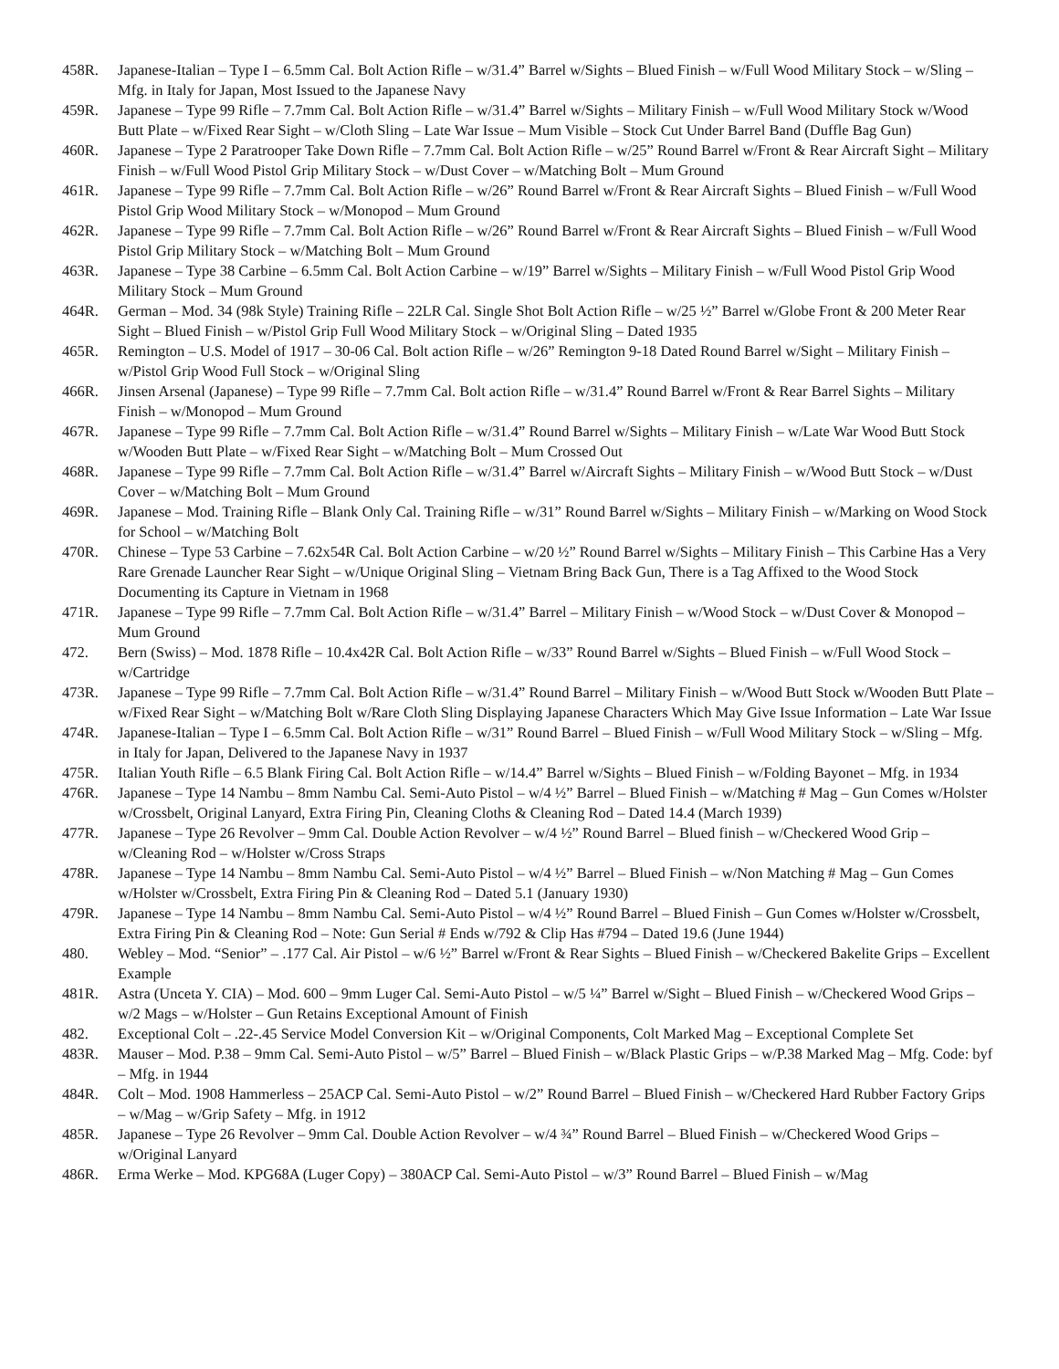458R. Japanese-Italian – Type I – 6.5mm Cal. Bolt Action Rifle – w/31.4” Barrel w/Sights – Blued Finish – w/Full Wood Military Stock – w/Sling – Mfg. in Italy for Japan, Most Issued to the Japanese Navy
459R. Japanese – Type 99 Rifle – 7.7mm Cal. Bolt Action Rifle – w/31.4” Barrel w/Sights – Military Finish – w/Full Wood Military Stock w/Wood Butt Plate – w/Fixed Rear Sight – w/Cloth Sling – Late War Issue – Mum Visible – Stock Cut Under Barrel Band (Duffle Bag Gun)
460R. Japanese – Type 2 Paratrooper Take Down Rifle – 7.7mm Cal. Bolt Action Rifle – w/25” Round Barrel w/Front & Rear Aircraft Sight – Military Finish – w/Full Wood Pistol Grip Military Stock – w/Dust Cover – w/Matching Bolt – Mum Ground
461R. Japanese – Type 99 Rifle – 7.7mm Cal. Bolt Action Rifle – w/26” Round Barrel w/Front & Rear Aircraft Sights – Blued Finish – w/Full Wood Pistol Grip Wood Military Stock – w/Monopod – Mum Ground
462R. Japanese – Type 99 Rifle – 7.7mm Cal. Bolt Action Rifle – w/26” Round Barrel w/Front & Rear Aircraft Sights – Blued Finish – w/Full Wood Pistol Grip Military Stock – w/Matching Bolt – Mum Ground
463R. Japanese – Type 38 Carbine – 6.5mm Cal. Bolt Action Carbine – w/19” Barrel w/Sights – Military Finish – w/Full Wood Pistol Grip Wood Military Stock – Mum Ground
464R. German – Mod. 34 (98k Style) Training Rifle – 22LR Cal. Single Shot Bolt Action Rifle – w/25 ½” Barrel w/Globe Front & 200 Meter Rear Sight – Blued Finish – w/Pistol Grip Full Wood Military Stock – w/Original Sling – Dated 1935
465R. Remington – U.S. Model of 1917 – 30-06 Cal. Bolt action Rifle – w/26” Remington 9-18 Dated Round Barrel w/Sight – Military Finish – w/Pistol Grip Wood Full Stock – w/Original Sling
466R. Jinsen Arsenal (Japanese) – Type 99 Rifle – 7.7mm Cal. Bolt action Rifle – w/31.4” Round Barrel w/Front & Rear Barrel Sights – Military Finish – w/Monopod – Mum Ground
467R. Japanese – Type 99 Rifle – 7.7mm Cal. Bolt Action Rifle – w/31.4” Round Barrel w/Sights – Military Finish – w/Late War Wood Butt Stock w/Wooden Butt Plate – w/Fixed Rear Sight – w/Matching Bolt – Mum Crossed Out
468R. Japanese – Type 99 Rifle – 7.7mm Cal. Bolt Action Rifle – w/31.4” Barrel w/Aircraft Sights – Military Finish – w/Wood Butt Stock – w/Dust Cover – w/Matching Bolt – Mum Ground
469R. Japanese – Mod. Training Rifle – Blank Only Cal. Training Rifle – w/31” Round Barrel w/Sights – Military Finish – w/Marking on Wood Stock for School – w/Matching Bolt
470R. Chinese – Type 53 Carbine – 7.62x54R Cal. Bolt Action Carbine – w/20 ½” Round Barrel w/Sights – Military Finish – This Carbine Has a Very Rare Grenade Launcher Rear Sight – w/Unique Original Sling – Vietnam Bring Back Gun, There is a Tag Affixed to the Wood Stock Documenting its Capture in Vietnam in 1968
471R. Japanese – Type 99 Rifle – 7.7mm Cal. Bolt Action Rifle – w/31.4” Barrel – Military Finish – w/Wood Stock – w/Dust Cover & Monopod – Mum Ground
472. Bern (Swiss) – Mod. 1878 Rifle – 10.4x42R Cal. Bolt Action Rifle – w/33” Round Barrel w/Sights – Blued Finish – w/Full Wood Stock – w/Cartridge
473R. Japanese – Type 99 Rifle – 7.7mm Cal. Bolt Action Rifle – w/31.4” Round Barrel – Military Finish – w/Wood Butt Stock w/Wooden Butt Plate – w/Fixed Rear Sight – w/Matching Bolt w/Rare Cloth Sling Displaying Japanese Characters Which May Give Issue Information – Late War Issue
474R. Japanese-Italian – Type I – 6.5mm Cal. Bolt Action Rifle – w/31” Round Barrel – Blued Finish – w/Full Wood Military Stock – w/Sling – Mfg. in Italy for Japan, Delivered to the Japanese Navy in 1937
475R. Italian Youth Rifle – 6.5 Blank Firing Cal. Bolt Action Rifle – w/14.4” Barrel w/Sights – Blued Finish – w/Folding Bayonet – Mfg. in 1934
476R. Japanese – Type 14 Nambu – 8mm Nambu Cal. Semi-Auto Pistol – w/4 ½” Barrel – Blued Finish – w/Matching # Mag – Gun Comes w/Holster w/Crossbelt, Original Lanyard, Extra Firing Pin, Cleaning Cloths & Cleaning Rod – Dated 14.4 (March 1939)
477R. Japanese – Type 26 Revolver – 9mm Cal. Double Action Revolver – w/4 ½” Round Barrel – Blued finish – w/Checkered Wood Grip – w/Cleaning Rod – w/Holster w/Cross Straps
478R. Japanese – Type 14 Nambu – 8mm Nambu Cal. Semi-Auto Pistol – w/4 ½” Barrel – Blued Finish – w/Non Matching # Mag – Gun Comes w/Holster w/Crossbelt, Extra Firing Pin & Cleaning Rod – Dated 5.1 (January 1930)
479R. Japanese – Type 14 Nambu – 8mm Nambu Cal. Semi-Auto Pistol – w/4 ½” Round Barrel – Blued Finish – Gun Comes w/Holster w/Crossbelt, Extra Firing Pin & Cleaning Rod – Note: Gun Serial # Ends w/792 & Clip Has #794 – Dated 19.6 (June 1944)
480. Webley – Mod. “Senior” – .177 Cal. Air Pistol – w/6 ½” Barrel w/Front & Rear Sights – Blued Finish – w/Checkered Bakelite Grips – Excellent Example
481R. Astra (Unceta Y. CIA) – Mod. 600 – 9mm Luger Cal. Semi-Auto Pistol – w/5 ¼” Barrel w/Sight – Blued Finish – w/Checkered Wood Grips – w/2 Mags – w/Holster – Gun Retains Exceptional Amount of Finish
482. Exceptional Colt – .22-.45 Service Model Conversion Kit – w/Original Components, Colt Marked Mag – Exceptional Complete Set
483R. Mauser – Mod. P.38 – 9mm Cal. Semi-Auto Pistol – w/5” Barrel – Blued Finish – w/Black Plastic Grips – w/P.38 Marked Mag – Mfg. Code: byf – Mfg. in 1944
484R. Colt – Mod. 1908 Hammerless – 25ACP Cal. Semi-Auto Pistol – w/2” Round Barrel – Blued Finish – w/Checkered Hard Rubber Factory Grips – w/Mag – w/Grip Safety – Mfg. in 1912
485R. Japanese – Type 26 Revolver – 9mm Cal. Double Action Revolver – w/4 ¾” Round Barrel – Blued Finish – w/Checkered Wood Grips – w/Original Lanyard
486R. Erma Werke – Mod. KPG68A (Luger Copy) – 380ACP Cal. Semi-Auto Pistol – w/3” Round Barrel – Blued Finish – w/Mag